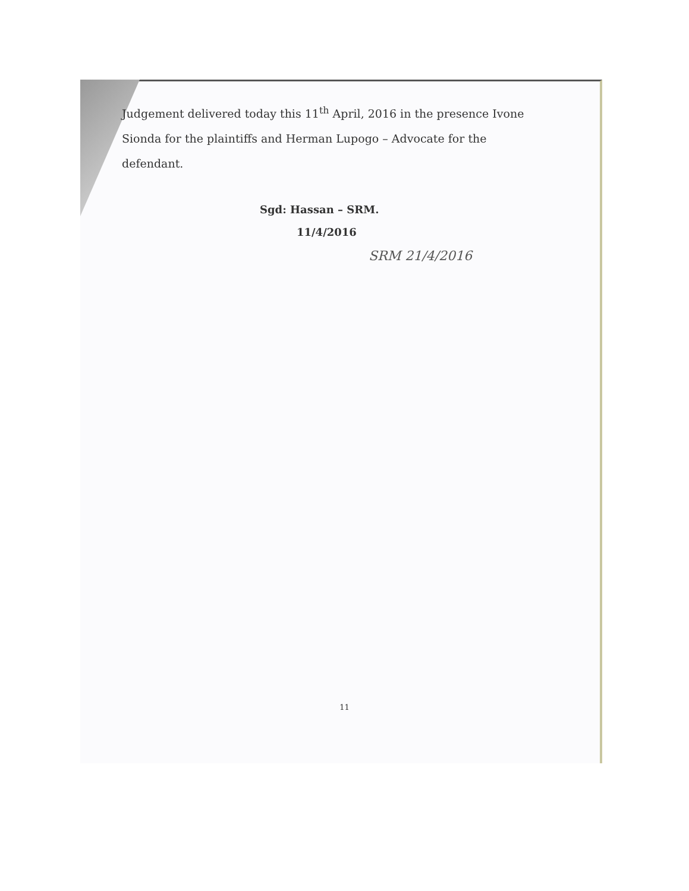Judgement delivered today this 11<sup>th</sup> April, 2016 in the presence Ivone Sionda for the plaintiffs and Herman Lupogo – Advocate for the defendant.
Sgd: Hassan – SRM.
11/4/2016
SRM 21/4/2016
11